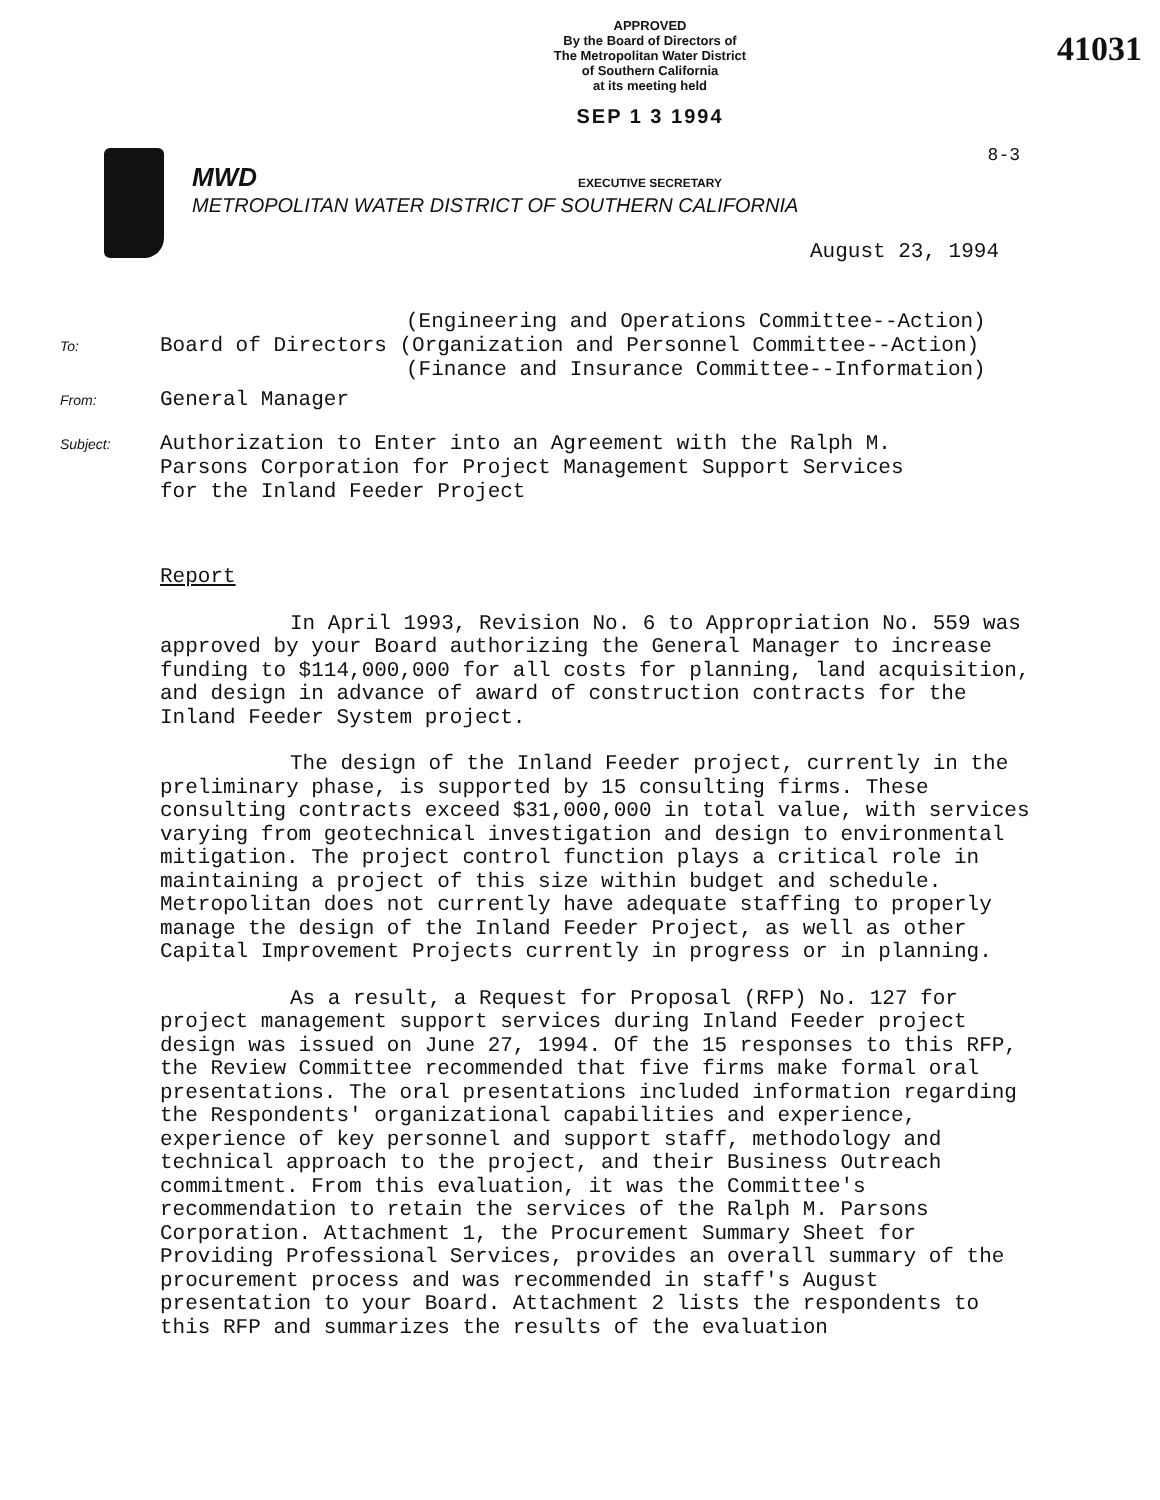APPROVED
By the Board of Directors of
The Metropolitan Water District
of Southern California
at its meeting held
SEP 1 3 1994
EXECUTIVE SECRETARY
41031
8-3
MWD
METROPOLITAN WATER DISTRICT OF SOUTHERN CALIFORNIA
August 23, 1994
(Engineering and Operations Committee--Action)
To: Board of Directors (Organization and Personnel Committee--Action)
(Finance and Insurance Committee--Information)
From: General Manager
Subject: Authorization to Enter into an Agreement with the Ralph M.
Parsons Corporation for Project Management Support Services
for the Inland Feeder Project
Report
In April 1993, Revision No. 6 to Appropriation No. 559 was approved by your Board authorizing the General Manager to increase funding to $114,000,000 for all costs for planning, land acquisition, and design in advance of award of construction contracts for the Inland Feeder System project.
The design of the Inland Feeder project, currently in the preliminary phase, is supported by 15 consulting firms. These consulting contracts exceed $31,000,000 in total value, with services varying from geotechnical investigation and design to environmental mitigation. The project control function plays a critical role in maintaining a project of this size within budget and schedule. Metropolitan does not currently have adequate staffing to properly manage the design of the Inland Feeder Project, as well as other Capital Improvement Projects currently in progress or in planning.
As a result, a Request for Proposal (RFP) No. 127 for project management support services during Inland Feeder project design was issued on June 27, 1994. Of the 15 responses to this RFP, the Review Committee recommended that five firms make formal oral presentations. The oral presentations included information regarding the Respondents' organizational capabilities and experience, experience of key personnel and support staff, methodology and technical approach to the project, and their Business Outreach commitment. From this evaluation, it was the Committee's recommendation to retain the services of the Ralph M. Parsons Corporation. Attachment 1, the Procurement Summary Sheet for Providing Professional Services, provides an overall summary of the procurement process and was recommended in staff's August presentation to your Board. Attachment 2 lists the respondents to this RFP and summarizes the results of the evaluation